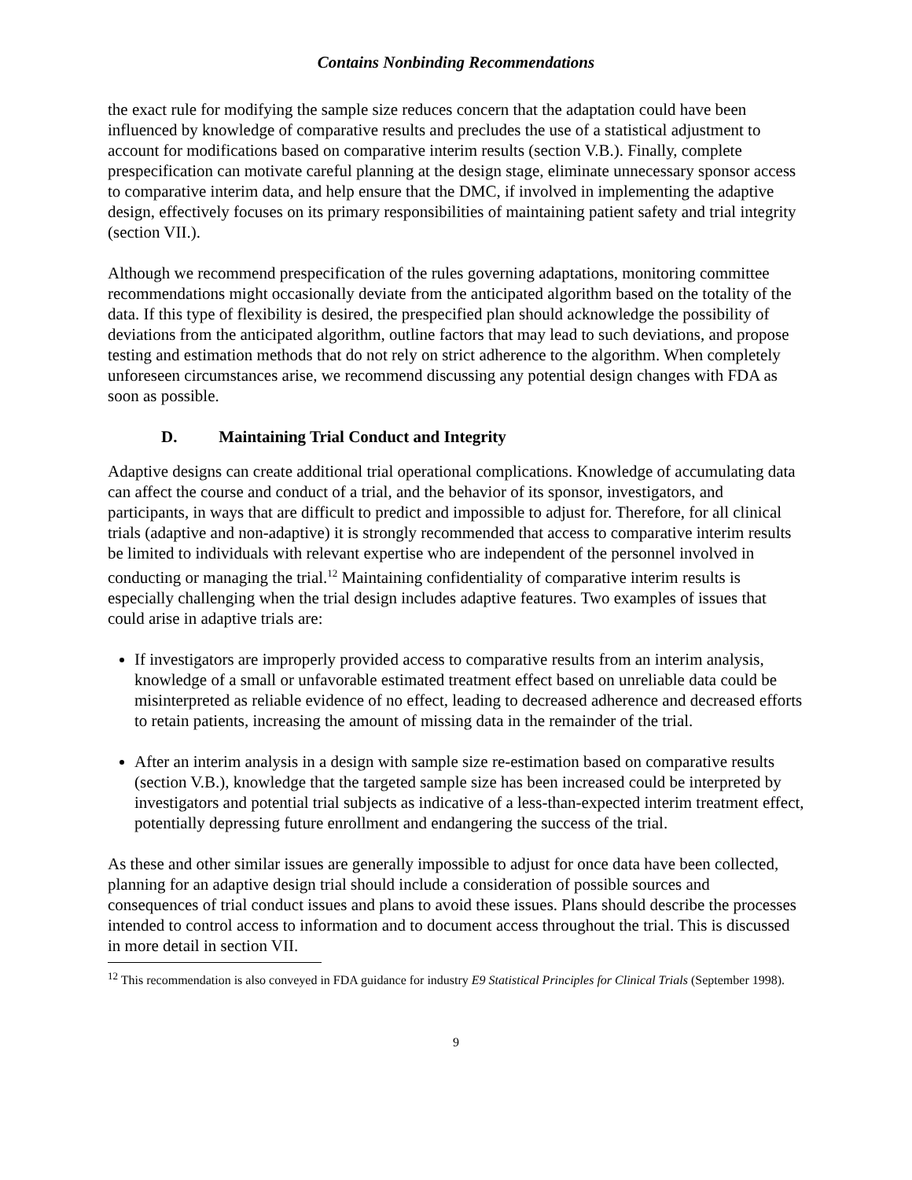Contains Nonbinding Recommendations
the exact rule for modifying the sample size reduces concern that the adaptation could have been influenced by knowledge of comparative results and precludes the use of a statistical adjustment to account for modifications based on comparative interim results (section V.B.). Finally, complete prespecification can motivate careful planning at the design stage, eliminate unnecessary sponsor access to comparative interim data, and help ensure that the DMC, if involved in implementing the adaptive design, effectively focuses on its primary responsibilities of maintaining patient safety and trial integrity (section VII.).
Although we recommend prespecification of the rules governing adaptations, monitoring committee recommendations might occasionally deviate from the anticipated algorithm based on the totality of the data. If this type of flexibility is desired, the prespecified plan should acknowledge the possibility of deviations from the anticipated algorithm, outline factors that may lead to such deviations, and propose testing and estimation methods that do not rely on strict adherence to the algorithm. When completely unforeseen circumstances arise, we recommend discussing any potential design changes with FDA as soon as possible.
D. Maintaining Trial Conduct and Integrity
Adaptive designs can create additional trial operational complications. Knowledge of accumulating data can affect the course and conduct of a trial, and the behavior of its sponsor, investigators, and participants, in ways that are difficult to predict and impossible to adjust for. Therefore, for all clinical trials (adaptive and non-adaptive) it is strongly recommended that access to comparative interim results be limited to individuals with relevant expertise who are independent of the personnel involved in conducting or managing the trial.<sup>12</sup> Maintaining confidentiality of comparative interim results is especially challenging when the trial design includes adaptive features. Two examples of issues that could arise in adaptive trials are:
If investigators are improperly provided access to comparative results from an interim analysis, knowledge of a small or unfavorable estimated treatment effect based on unreliable data could be misinterpreted as reliable evidence of no effect, leading to decreased adherence and decreased efforts to retain patients, increasing the amount of missing data in the remainder of the trial.
After an interim analysis in a design with sample size re-estimation based on comparative results (section V.B.), knowledge that the targeted sample size has been increased could be interpreted by investigators and potential trial subjects as indicative of a less-than-expected interim treatment effect, potentially depressing future enrollment and endangering the success of the trial.
As these and other similar issues are generally impossible to adjust for once data have been collected, planning for an adaptive design trial should include a consideration of possible sources and consequences of trial conduct issues and plans to avoid these issues. Plans should describe the processes intended to control access to information and to document access throughout the trial. This is discussed in more detail in section VII.
<sup>12</sup> This recommendation is also conveyed in FDA guidance for industry E9 Statistical Principles for Clinical Trials (September 1998).
9